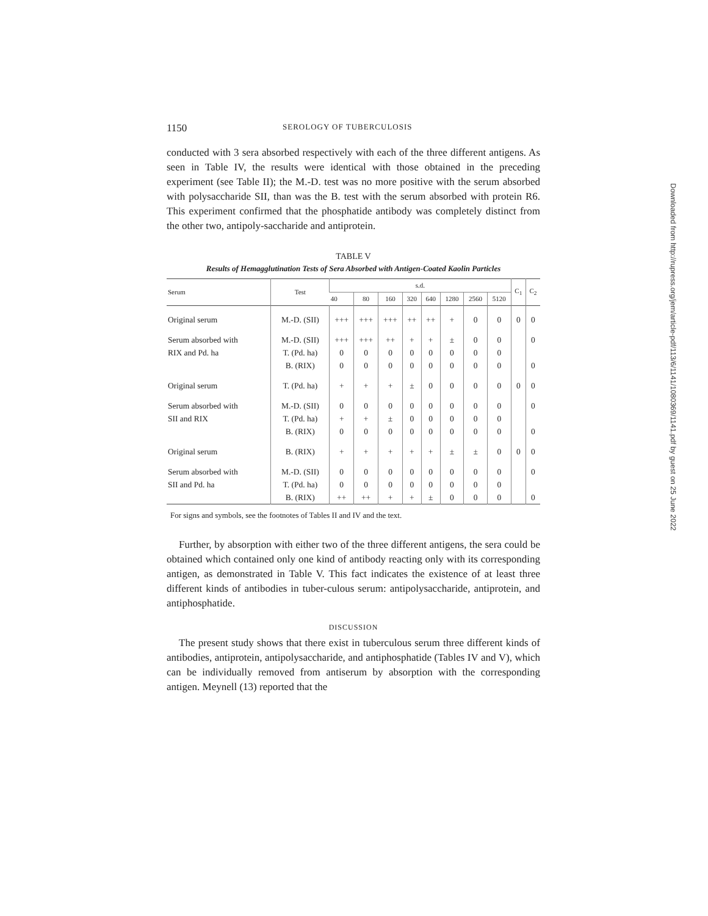1150 SEROLOGY OF TUBERCULOSIS
conducted with 3 sera absorbed respectively with each of the three different antigens. As seen in Table IV, the results were identical with those obtained in the preceding experiment (see Table II); the M.-D. test was no more positive with the serum absorbed with polysaccharide SII, than was the B. test with the serum absorbed with protein R6. This experiment confirmed that the phosphatide antibody was completely distinct from the other two, antipoly-saccharide and antiprotein.
TABLE V
Results of Hemagglutination Tests of Sera Absorbed with Antigen-Coated Kaolin Particles
| Serum | Test | s.d. | | | | | | | | C<sub>1</sub> | C<sub>2</sub> |
| --- | --- | --- | --- | --- | --- | --- | --- | --- | --- | --- | --- |
| | | 40 | 80 | 160 | 320 | 640 | 1280 | 2560 | 5120 | | |
| Original serum | M.-D. (SII) | +++ | +++ | +++ | ++ | ++ | + | 0 | 0 | 0 | 0 |
| Serum absorbed with | M.-D. (SII) | +++ | +++ | ++ | + | + | ± | 0 | 0 | | 0 |
| RIX and Pd. ha | T. (Pd. ha) | 0 | 0 | 0 | 0 | 0 | 0 | 0 | 0 | | |
| | B. (RIX) | 0 | 0 | 0 | 0 | 0 | 0 | 0 | 0 | | 0 |
| Original serum | T. (Pd. ha) | + | + | + | ± | 0 | 0 | 0 | 0 | 0 | 0 |
| Serum absorbed with | M.-D. (SII) | 0 | 0 | 0 | 0 | 0 | 0 | 0 | 0 | | 0 |
| SII and RIX | T. (Pd. ha) | + | + | ± | 0 | 0 | 0 | 0 | 0 | | |
| | B. (RIX) | 0 | 0 | 0 | 0 | 0 | 0 | 0 | 0 | | 0 |
| Original serum | B. (RIX) | + | + | + | + | + | ± | ± | 0 | 0 | 0 |
| Serum absorbed with | M.-D. (SII) | 0 | 0 | 0 | 0 | 0 | 0 | 0 | 0 | | 0 |
| SII and Pd. ha | T. (Pd. ha) | 0 | 0 | 0 | 0 | 0 | 0 | 0 | 0 | | |
| | B. (RIX) | ++ | ++ | + | + | ± | 0 | 0 | 0 | | 0 |
For signs and symbols, see the footnotes of Tables II and IV and the text.
Further, by absorption with either two of the three different antigens, the sera could be obtained which contained only one kind of antibody reacting only with its corresponding antigen, as demonstrated in Table V. This fact indicates the existence of at least three different kinds of antibodies in tuber-culous serum: antipolysaccharide, antiprotein, and antiphosphatide.
DISCUSSION
The present study shows that there exist in tuberculous serum three different kinds of antibodies, antiprotein, antipolysaccharide, and antiphosphatide (Tables IV and V), which can be individually removed from antiserum by absorption with the corresponding antigen. Meynell (13) reported that the
Downloaded from http://rupress.org/jem/article-pdf/113/6/1141/1080369/1141.pdf by guest on 25 June 2022